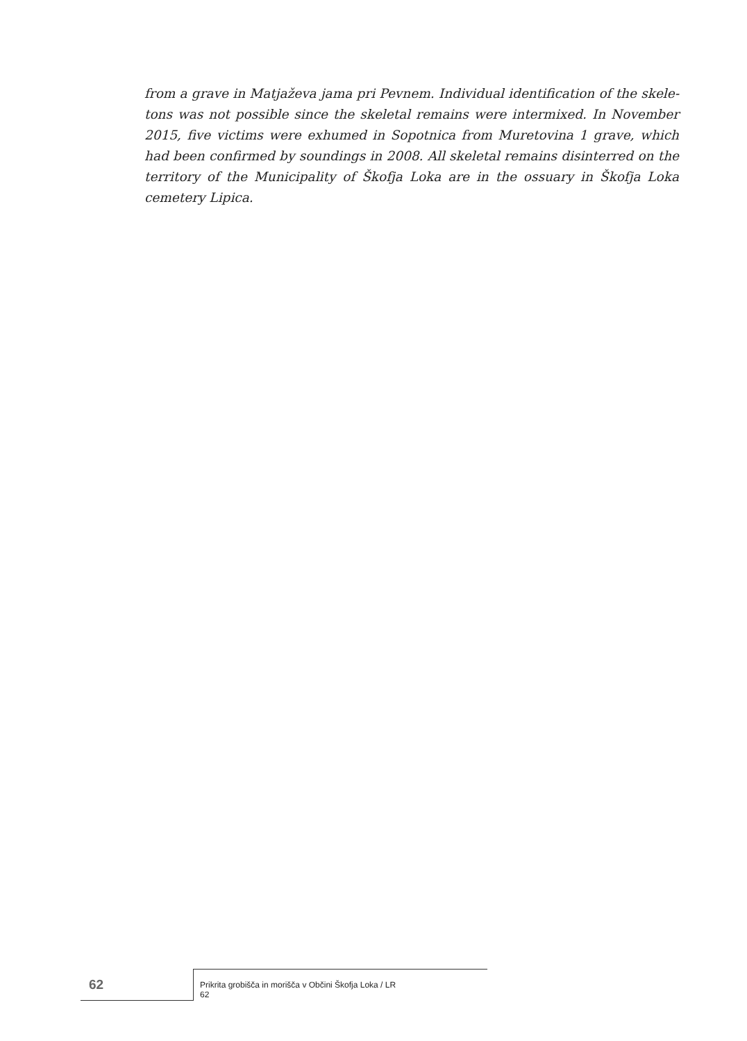from a grave in Matjaževa jama pri Pevnem. Individual identification of the skele­tons was not possible since the skeletal remains were intermixed. In November 2015, five victims were exhumed in Sopotnica from Muretovina 1 grave, which had been confirmed by soundings in 2008. All skeletal remains disinterred on the territory of the Municipality of Škofja Loka are in the ossuary in Škofja Loka cemetery Lipica.
62 Prikrita grobišča in morišča v Občini Škofja Loka / LR 62